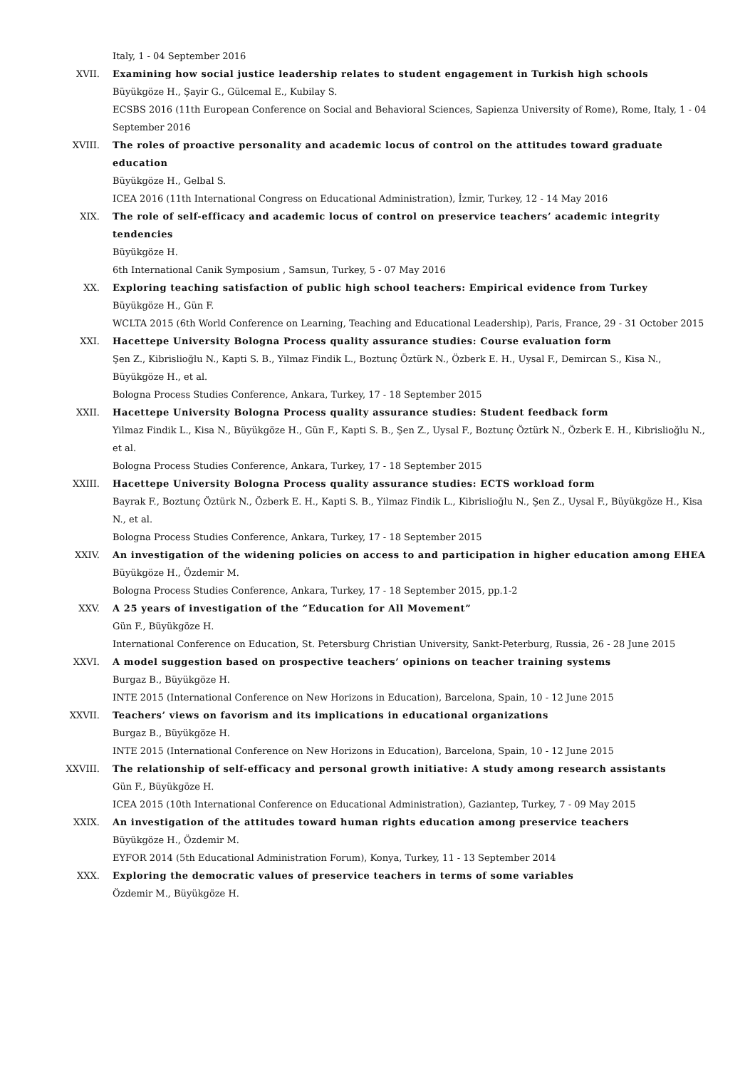Italy, 1 - 04 September 2016
XVII. Examining how social justice leadership relates to student engagement in Turkish high schools
Büyükgöze H., Şayir G., Gülcemal E., Kubilay S.
ECSBS 2016 (11th European Conference on Social and Behavioral Sciences, Sapienza University of Rome), Rome, Italy, 1 - 04 September 2016
XVIII. The roles of proactive personality and academic locus of control on the attitudes toward graduate education
Büyükgöze H., Gelbal S.
ICEA 2016 (11th International Congress on Educational Administration), İzmir, Turkey, 12 - 14 May 2016
XIX. The role of self-efficacy and academic locus of control on preservice teachers’ academic integrity tendencies
Büyükgöze H.
6th International Canik Symposium , Samsun, Turkey, 5 - 07 May 2016
XX. Exploring teaching satisfaction of public high school teachers: Empirical evidence from Turkey
Büyükgöze H., Gün F.
WCLTA 2015 (6th World Conference on Learning, Teaching and Educational Leadership), Paris, France, 29 - 31 October 2015
XXI. Hacettepe University Bologna Process quality assurance studies: Course evaluation form
Şen Z., Kibrislioğlu N., Kapti S. B., Yilmaz Findik L., Boztunç Öztürk N., Özberk E. H., Uysal F., Demircan S., Kisa N., Büyükgöze H., et al.
Bologna Process Studies Conference, Ankara, Turkey, 17 - 18 September 2015
XXII. Hacettepe University Bologna Process quality assurance studies: Student feedback form
Yilmaz Findik L., Kisa N., Büyükgöze H., Gün F., Kapti S. B., Şen Z., Uysal F., Boztunç Öztürk N., Özberk E. H., Kibrislioğlu N., et al.
Bologna Process Studies Conference, Ankara, Turkey, 17 - 18 September 2015
XXIII. Hacettepe University Bologna Process quality assurance studies: ECTS workload form
Bayrak F., Boztunç Öztürk N., Özberk E. H., Kapti S. B., Yilmaz Findik L., Kibrislioğlu N., Şen Z., Uysal F., Büyükgöze H., Kisa N., et al.
Bologna Process Studies Conference, Ankara, Turkey, 17 - 18 September 2015
XXIV. An investigation of the widening policies on access to and participation in higher education among EHEA
Büyükgöze H., Özdemir M.
Bologna Process Studies Conference, Ankara, Turkey, 17 - 18 September 2015, pp.1-2
XXV. A 25 years of investigation of the “Education for All Movement”
Gün F., Büyükgöze H.
International Conference on Education, St. Petersburg Christian University, Sankt-Peterburg, Russia, 26 - 28 June 2015
XXVI. A model suggestion based on prospective teachers’ opinions on teacher training systems
Burgaz B., Büyükgöze H.
INTE 2015 (International Conference on New Horizons in Education), Barcelona, Spain, 10 - 12 June 2015
XXVII. Teachers’ views on favorism and its implications in educational organizations
Burgaz B., Büyükgöze H.
INTE 2015 (International Conference on New Horizons in Education), Barcelona, Spain, 10 - 12 June 2015
XXVIII. The relationship of self-efficacy and personal growth initiative: A study among research assistants
Gün F., Büyükgöze H.
ICEA 2015 (10th International Conference on Educational Administration), Gaziantep, Turkey, 7 - 09 May 2015
XXIX. An investigation of the attitudes toward human rights education among preservice teachers
Büyükgöze H., Özdemir M.
EYFOR 2014 (5th Educational Administration Forum), Konya, Turkey, 11 - 13 September 2014
XXX. Exploring the democratic values of preservice teachers in terms of some variables
Özdemir M., Büyükgöze H.